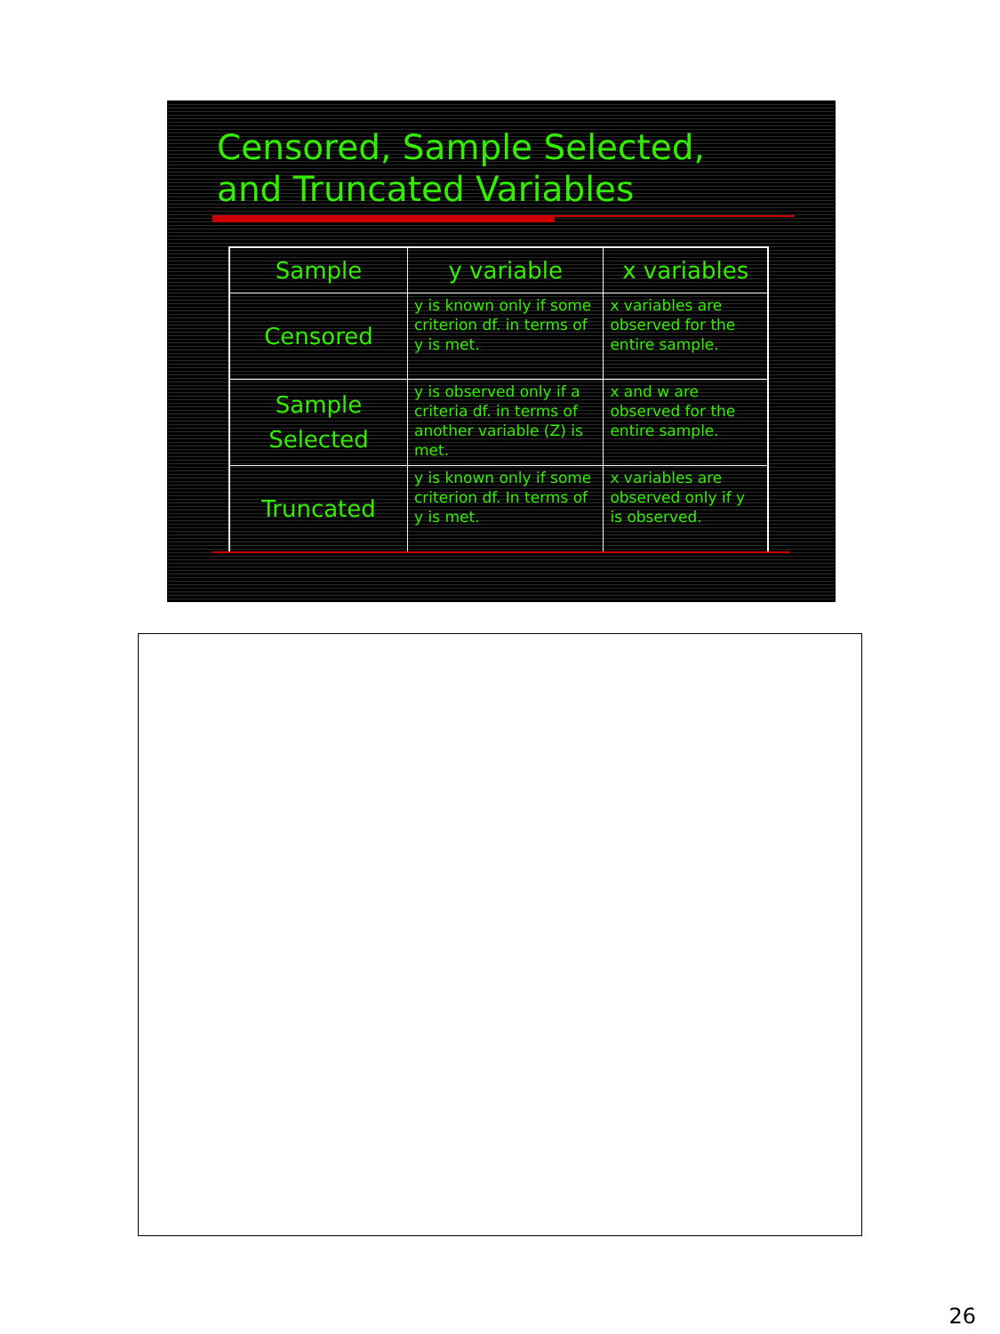Censored, Sample Selected,
and Truncated Variables
| Sample | y variable | x variables |
| --- | --- | --- |
| Censored | y is known only if some criterion df. in terms of y is met. | x variables are observed for the entire sample. |
| Sample Selected | y is observed only if a criteria df. in terms of another variable (Z) is met. | x and w are observed for the entire sample. |
| Truncated | y is known only if some criterion df. In terms of y is met. | x variables are observed only if y is observed. |
26